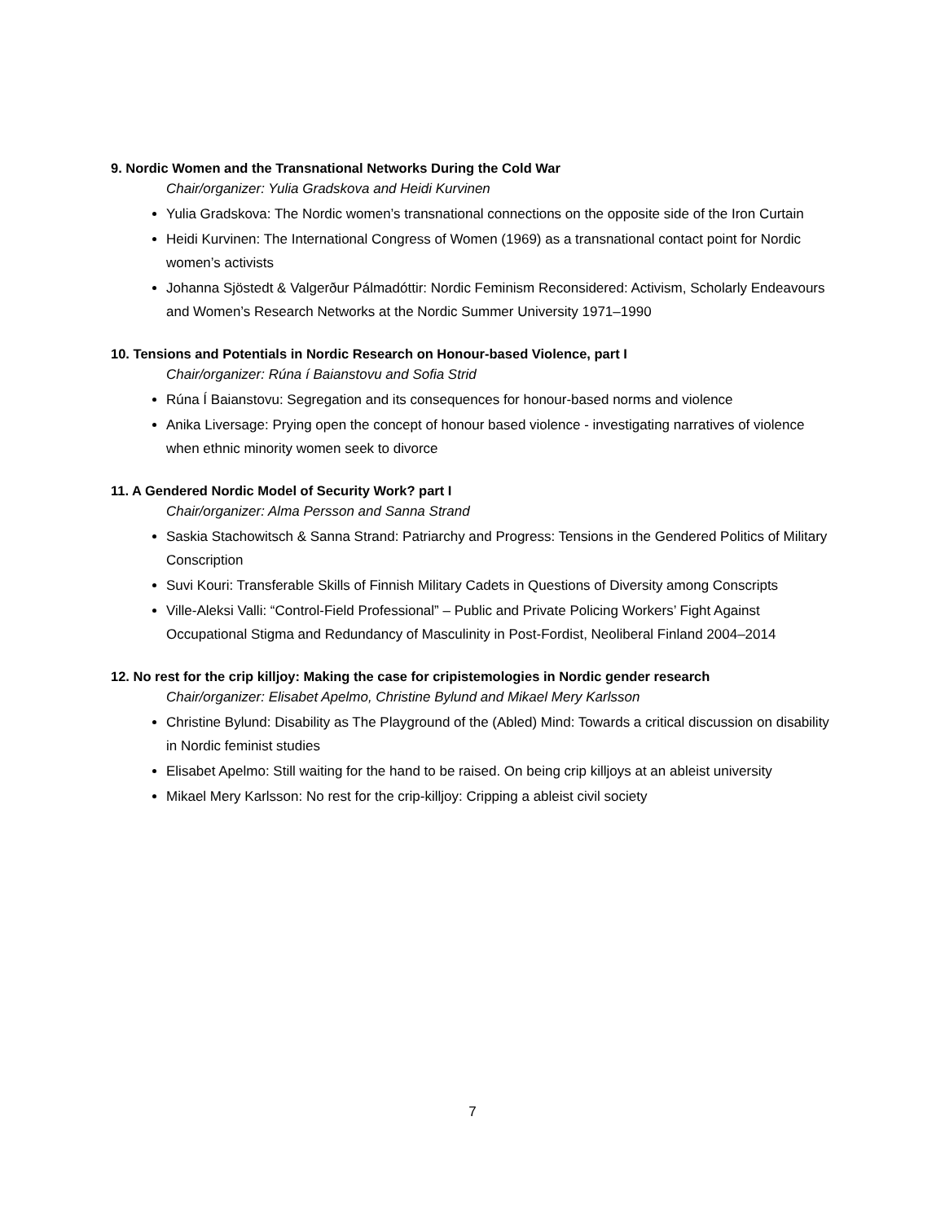9. Nordic Women and the Transnational Networks During the Cold War
Chair/organizer: Yulia Gradskova and Heidi Kurvinen
Yulia Gradskova: The Nordic women’s transnational connections on the opposite side of the Iron Curtain
Heidi Kurvinen: The International Congress of Women (1969) as a transnational contact point for Nordic women’s activists
Johanna Sjöstedt & Valgerður Pálmadóttir: Nordic Feminism Reconsidered: Activism, Scholarly Endeavours and Women’s Research Networks at the Nordic Summer University 1971–1990
10. Tensions and Potentials in Nordic Research on Honour-based Violence, part I
Chair/organizer: Rúna í Baianstovu and Sofia Strid
Rúna Í Baianstovu: Segregation and its consequences for honour-based norms and violence
Anika Liversage: Prying open the concept of honour based violence - investigating narratives of violence when ethnic minority women seek to divorce
11. A Gendered Nordic Model of Security Work? part I
Chair/organizer: Alma Persson and Sanna Strand
Saskia Stachowitsch & Sanna Strand: Patriarchy and Progress: Tensions in the Gendered Politics of Military Conscription
Suvi Kouri: Transferable Skills of Finnish Military Cadets in Questions of Diversity among Conscripts
Ville-Aleksi Valli: “Control-Field Professional” – Public and Private Policing Workers’ Fight Against Occupational Stigma and Redundancy of Masculinity in Post-Fordist, Neoliberal Finland 2004–2014
12. No rest for the crip killjoy: Making the case for cripistemologies in Nordic gender research
Chair/organizer: Elisabet Apelmo, Christine Bylund and Mikael Mery Karlsson
Christine Bylund: Disability as The Playground of the (Abled) Mind: Towards a critical discussion on disability in Nordic feminist studies
Elisabet Apelmo: Still waiting for the hand to be raised. On being crip killjoys at an ableist university
Mikael Mery Karlsson: No rest for the crip-killjoy: Cripping a ableist civil society
7